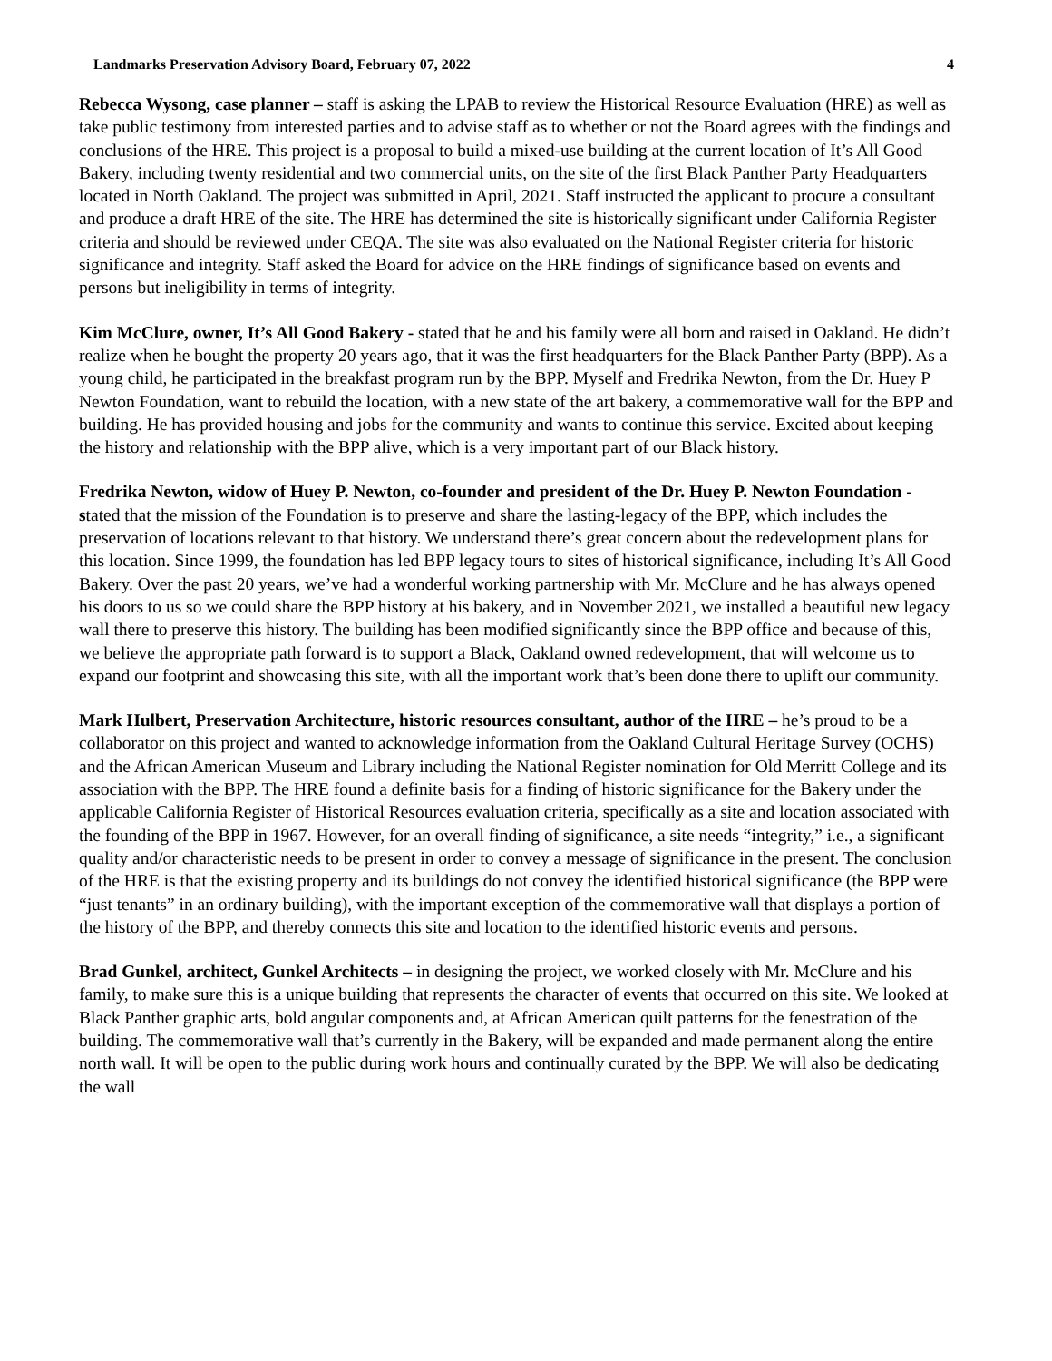Landmarks Preservation Advisory Board, February 07, 2022 4
Rebecca Wysong, case planner – staff is asking the LPAB to review the Historical Resource Evaluation (HRE) as well as take public testimony from interested parties and to advise staff as to whether or not the Board agrees with the findings and conclusions of the HRE. This project is a proposal to build a mixed-use building at the current location of It’s All Good Bakery, including twenty residential and two commercial units, on the site of the first Black Panther Party Headquarters located in North Oakland. The project was submitted in April, 2021. Staff instructed the applicant to procure a consultant and produce a draft HRE of the site. The HRE has determined the site is historically significant under California Register criteria and should be reviewed under CEQA. The site was also evaluated on the National Register criteria for historic significance and integrity. Staff asked the Board for advice on the HRE findings of significance based on events and persons but ineligibility in terms of integrity.
Kim McClure, owner, It’s All Good Bakery - stated that he and his family were all born and raised in Oakland. He didn’t realize when he bought the property 20 years ago, that it was the first headquarters for the Black Panther Party (BPP). As a young child, he participated in the breakfast program run by the BPP. Myself and Fredrika Newton, from the Dr. Huey P Newton Foundation, want to rebuild the location, with a new state of the art bakery, a commemorative wall for the BPP and building. He has provided housing and jobs for the community and wants to continue this service. Excited about keeping the history and relationship with the BPP alive, which is a very important part of our Black history.
Fredrika Newton, widow of Huey P. Newton, co-founder and president of the Dr. Huey P. Newton Foundation - stated that the mission of the Foundation is to preserve and share the lasting-legacy of the BPP, which includes the preservation of locations relevant to that history. We understand there’s great concern about the redevelopment plans for this location. Since 1999, the foundation has led BPP legacy tours to sites of historical significance, including It’s All Good Bakery. Over the past 20 years, we’ve had a wonderful working partnership with Mr. McClure and he has always opened his doors to us so we could share the BPP history at his bakery, and in November 2021, we installed a beautiful new legacy wall there to preserve this history. The building has been modified significantly since the BPP office and because of this, we believe the appropriate path forward is to support a Black, Oakland owned redevelopment, that will welcome us to expand our footprint and showcasing this site, with all the important work that’s been done there to uplift our community.
Mark Hulbert, Preservation Architecture, historic resources consultant, author of the HRE – he’s proud to be a collaborator on this project and wanted to acknowledge information from the Oakland Cultural Heritage Survey (OCHS) and the African American Museum and Library including the National Register nomination for Old Merritt College and its association with the BPP. The HRE found a definite basis for a finding of historic significance for the Bakery under the applicable California Register of Historical Resources evaluation criteria, specifically as a site and location associated with the founding of the BPP in 1967. However, for an overall finding of significance, a site needs “integrity,” i.e., a significant quality and/or characteristic needs to be present in order to convey a message of significance in the present. The conclusion of the HRE is that the existing property and its buildings do not convey the identified historical significance (the BPP were “just tenants” in an ordinary building), with the important exception of the commemorative wall that displays a portion of the history of the BPP, and thereby connects this site and location to the identified historic events and persons.
Brad Gunkel, architect, Gunkel Architects – in designing the project, we worked closely with Mr. McClure and his family, to make sure this is a unique building that represents the character of events that occurred on this site. We looked at Black Panther graphic arts, bold angular components and, at African American quilt patterns for the fenestration of the building. The commemorative wall that’s currently in the Bakery, will be expanded and made permanent along the entire north wall. It will be open to the public during work hours and continually curated by the BPP. We will also be dedicating the wall